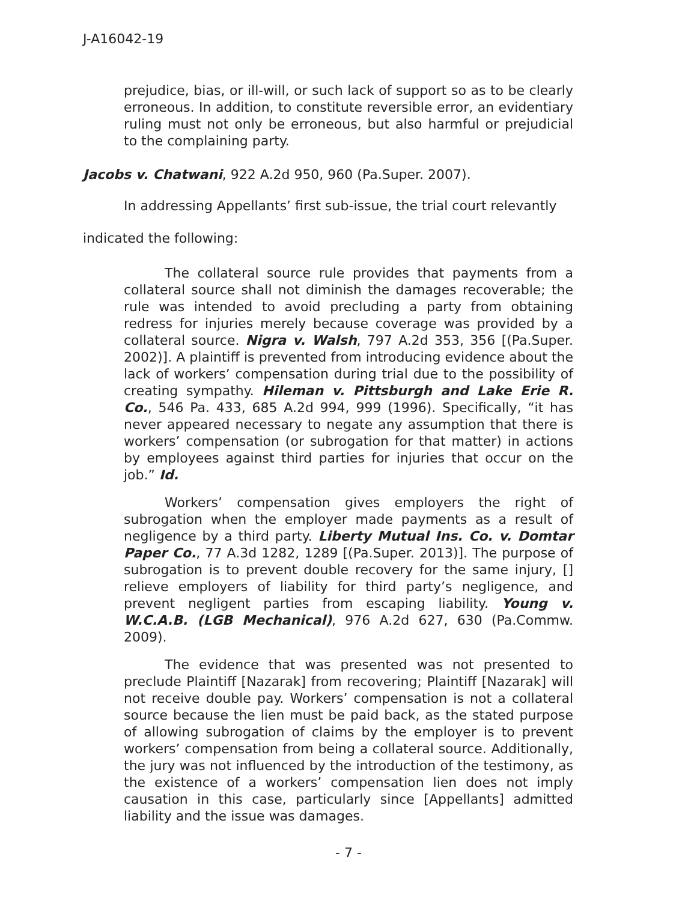J-A16042-19
prejudice, bias, or ill-will, or such lack of support so as to be clearly erroneous. In addition, to constitute reversible error, an evidentiary ruling must not only be erroneous, but also harmful or prejudicial to the complaining party.
Jacobs v. Chatwani, 922 A.2d 950, 960 (Pa.Super. 2007).
In addressing Appellants’ first sub-issue, the trial court relevantly
indicated the following:
The collateral source rule provides that payments from a collateral source shall not diminish the damages recoverable; the rule was intended to avoid precluding a party from obtaining redress for injuries merely because coverage was provided by a collateral source. Nigra v. Walsh, 797 A.2d 353, 356 [(Pa.Super. 2002)]. A plaintiff is prevented from introducing evidence about the lack of workers’ compensation during trial due to the possibility of creating sympathy. Hileman v. Pittsburgh and Lake Erie R. Co., 546 Pa. 433, 685 A.2d 994, 999 (1996). Specifically, “it has never appeared necessary to negate any assumption that there is workers’ compensation (or subrogation for that matter) in actions by employees against third parties for injuries that occur on the job.” Id.
Workers’ compensation gives employers the right of subrogation when the employer made payments as a result of negligence by a third party. Liberty Mutual Ins. Co. v. Domtar Paper Co., 77 A.3d 1282, 1289 [(Pa.Super. 2013)]. The purpose of subrogation is to prevent double recovery for the same injury, [] relieve employers of liability for third party’s negligence, and prevent negligent parties from escaping liability. Young v. W.C.A.B. (LGB Mechanical), 976 A.2d 627, 630 (Pa.Commw. 2009).
The evidence that was presented was not presented to preclude Plaintiff [Nazarak] from recovering; Plaintiff [Nazarak] will not receive double pay. Workers’ compensation is not a collateral source because the lien must be paid back, as the stated purpose of allowing subrogation of claims by the employer is to prevent workers’ compensation from being a collateral source. Additionally, the jury was not influenced by the introduction of the testimony, as the existence of a workers’ compensation lien does not imply causation in this case, particularly since [Appellants] admitted liability and the issue was damages.
- 7 -